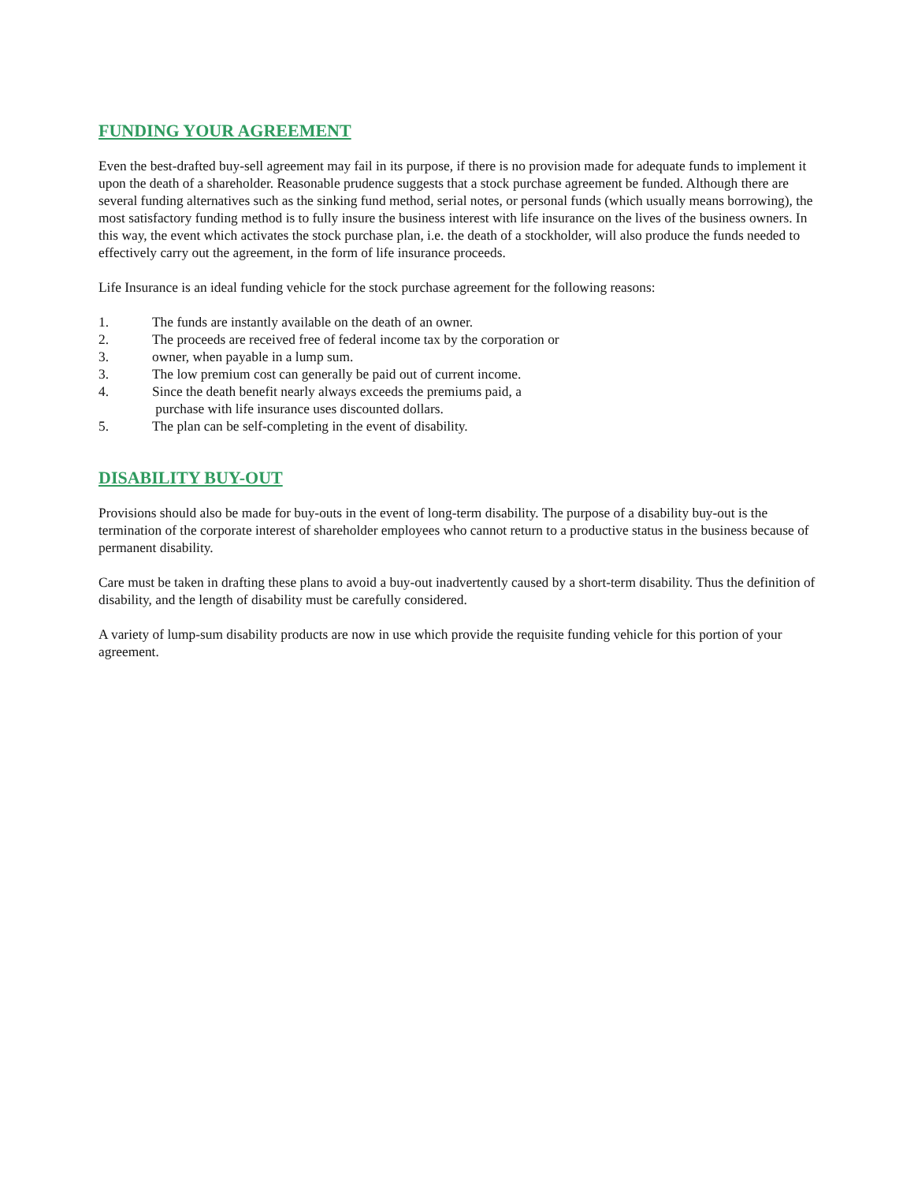FUNDING YOUR AGREEMENT
Even the best-drafted buy-sell agreement may fail in its purpose, if there is no provision made for adequate funds to implement it upon the death of a shareholder. Reasonable prudence suggests that a stock purchase agreement be funded. Although there are several funding alternatives such as the sinking fund method, serial notes, or personal funds (which usually means borrowing), the most satisfactory funding method is to fully insure the business interest with life insurance on the lives of the business owners. In this way, the event which activates the stock purchase plan, i.e. the death of a stockholder, will also produce the funds needed to effectively carry out the agreement, in the form of life insurance proceeds.
Life Insurance is an ideal funding vehicle for the stock purchase agreement for the following reasons:
1. The funds are instantly available on the death of an owner.
2. The proceeds are received free of federal income tax by the corporation or
3. owner, when payable in a lump sum.
3. The low premium cost can generally be paid out of current income.
4. Since the death benefit nearly always exceeds the premiums paid, a
purchase with life insurance uses discounted dollars.
5. The plan can be self-completing in the event of disability.
DISABILITY BUY-OUT
Provisions should also be made for buy-outs in the event of long-term disability. The purpose of a disability buy-out is the termination of the corporate interest of shareholder employees who cannot return to a productive status in the business because of permanent disability.
Care must be taken in drafting these plans to avoid a buy-out inadvertently caused by a short-term disability. Thus the definition of disability, and the length of disability must be carefully considered.
A variety of lump-sum disability products are now in use which provide the requisite funding vehicle for this portion of your agreement.